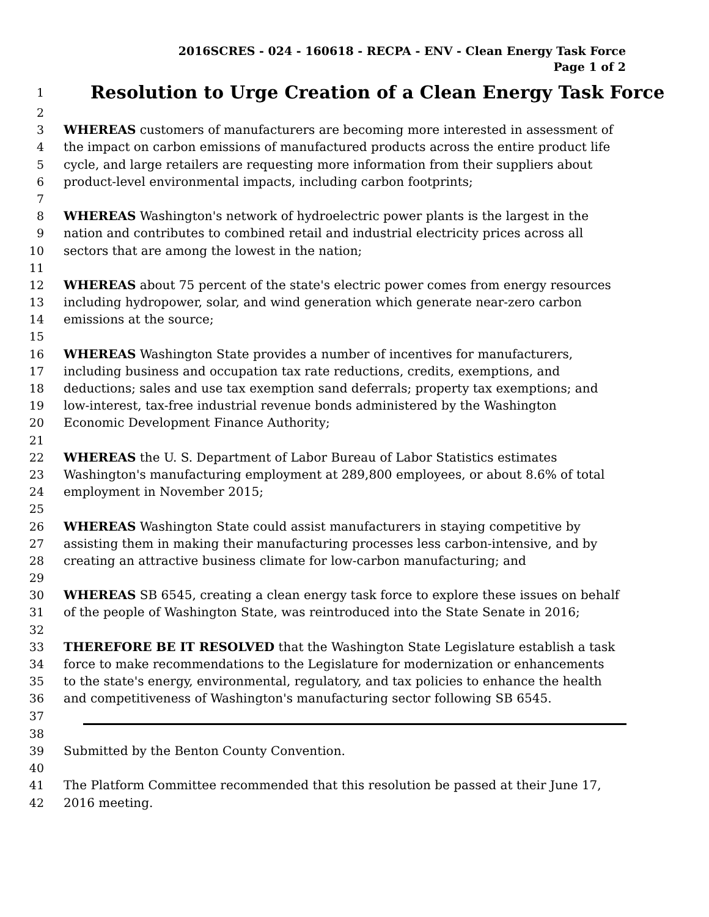2016SCRES - 024 - 160618 - RECPA - ENV - Clean Energy Task Force
Page 1 of 2
1 Resolution to Urge Creation of a Clean Energy Task Force
2
3 WHEREAS customers of manufacturers are becoming more interested in assessment of
4 the impact on carbon emissions of manufactured products across the entire product life
5 cycle, and large retailers are requesting more information from their suppliers about
6 product-level environmental impacts, including carbon footprints;
7
8 WHEREAS Washington's network of hydroelectric power plants is the largest in the
9 nation and contributes to combined retail and industrial electricity prices across all
10 sectors that are among the lowest in the nation;
11
12 WHEREAS about 75 percent of the state's electric power comes from energy resources
13 including hydropower, solar, and wind generation which generate near-zero carbon
14 emissions at the source;
15
16 WHEREAS Washington State provides a number of incentives for manufacturers,
17 including business and occupation tax rate reductions, credits, exemptions, and
18 deductions; sales and use tax exemption sand deferrals; property tax exemptions; and
19 low-interest, tax-free industrial revenue bonds administered by the Washington
20 Economic Development Finance Authority;
21
22 WHEREAS the U. S. Department of Labor Bureau of Labor Statistics estimates
23 Washington's manufacturing employment at 289,800 employees, or about 8.6% of total
24 employment in November 2015;
25
26 WHEREAS Washington State could assist manufacturers in staying competitive by
27 assisting them in making their manufacturing processes less carbon-intensive, and by
28 creating an attractive business climate for low-carbon manufacturing; and
29
30 WHEREAS SB 6545, creating a clean energy task force to explore these issues on behalf
31 of the people of Washington State, was reintroduced into the State Senate in 2016;
32
33 THEREFORE BE IT RESOLVED that the Washington State Legislature establish a task
34 force to make recommendations to the Legislature for modernization or enhancements
35 to the state's energy, environmental, regulatory, and tax policies to enhance the health
36 and competitiveness of Washington's manufacturing sector following SB 6545.
37
38
39 Submitted by the Benton County Convention.
40
41 The Platform Committee recommended that this resolution be passed at their June 17,
42 2016 meeting.